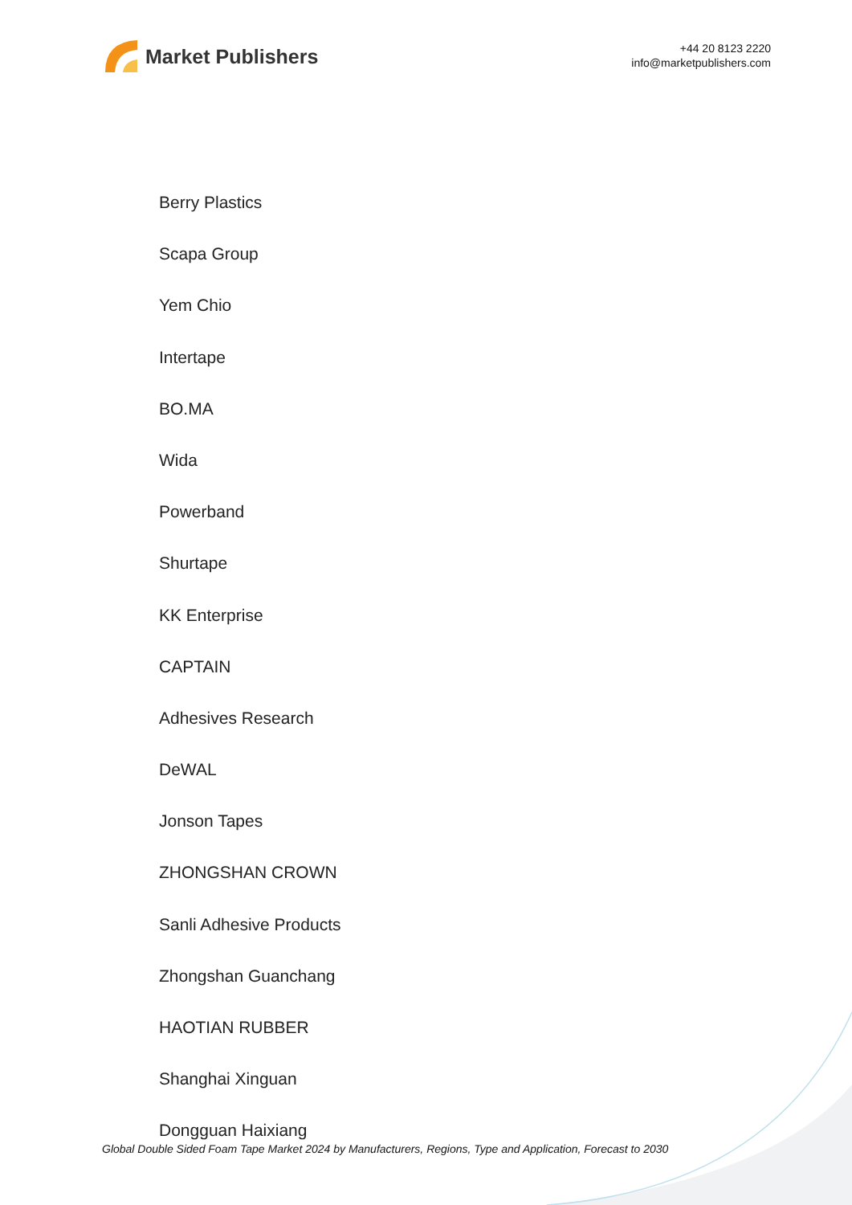Market Publishers
+44 20 8123 2220
info@marketpublishers.com
Berry Plastics
Scapa Group
Yem Chio
Intertape
BO.MA
Wida
Powerband
Shurtape
KK Enterprise
CAPTAIN
Adhesives Research
DeWAL
Jonson Tapes
ZHONGSHAN CROWN
Sanli Adhesive Products
Zhongshan Guanchang
HAOTIAN RUBBER
Shanghai Xinguan
Dongguan Haixiang
Global Double Sided Foam Tape Market 2024 by Manufacturers, Regions, Type and Application, Forecast to 2030